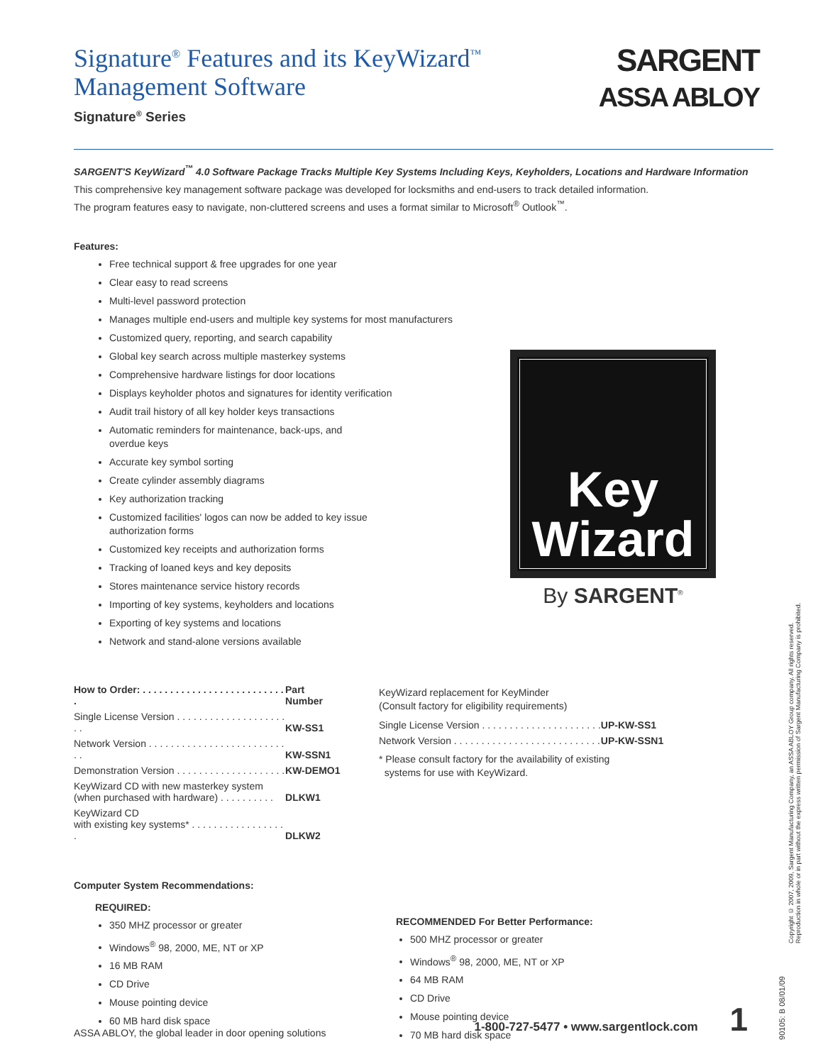SARGENT
ASSA ABLOY
Signature<sup>®</sup> Features and its KeyWizard<sup>™</sup>
Management Software
Signature<sup>®</sup> Series
SARGENT'S KeyWizard<sup>™</sup> 4.0 Software Package Tracks Multiple Key Systems Including Keys, Keyholders, Locations and Hardware Information
This comprehensive key management software package was developed for locksmiths and end-users to track detailed information.
The program features easy to navigate, non-cluttered screens and uses a format similar to Microsoft<sup>®</sup> Outlook<sup>™</sup>.
Features:
Free technical support & free upgrades for one year
Clear easy to read screens
Multi-level password protection
Manages multiple end-users and multiple key systems for most manufacturers
Customized query, reporting, and search capability
Global key search across multiple masterkey systems
Comprehensive hardware listings for door locations
Displays keyholder photos and signatures for identity verification
Audit trail history of all key holder keys transactions
Automatic reminders for maintenance, back-ups, and
overdue keys
Accurate key symbol sorting
Create cylinder assembly diagrams
Key authorization tracking
Customized facilities' logos can now be added to key issue
authorization forms
Customized key receipts and authorization forms
Tracking of loaned keys and key deposits
Stores maintenance service history records
Importing of key systems, keyholders and locations
Exporting of key systems and locations
Network and stand-alone versions available
Key
Wizard
By SARGENT<sup>®</sup>
| How to Order: . . . . . . . . . . . . . . . . . . . . . . . . . . . | Part Number |
| Single License Version . . . . . . . . . . . . . . . . . . . . . . | KW-SS1 |
| Network Version . . . . . . . . . . . . . . . . . . . . . . . . . . . | KW-SSN1 |
| Demonstration Version . . . . . . . . . . . . . . . . . . . . | KW-DEMO1 |
| KeyWizard CD with new masterkey system (when purchased with hardware) . . . . . . . . . . | DLKW1 |
| KeyWizard CD with existing key systems* . . . . . . . . . . . . . . . . . . | DLKW2 |
KeyWizard replacement for KeyMinder
(Consult factory for eligibility requirements)
| Single License Version . . . . . . . . . . . . . . . . . . . . . . | UP-KW-SS1 |
| Network Version . . . . . . . . . . . . . . . . . . . . . . . . . . . | UP-KW-SSN1 |
* Please consult factory for the availability of existing
systems for use with KeyWizard.
Computer System Recommendations:
REQUIRED:
350 MHZ processor or greater
Windows<sup>®</sup> 98, 2000, ME, NT or XP
16 MB RAM
CD Drive
Mouse pointing device
60 MB hard disk space
RECOMMENDED For Better Performance:
500 MHZ processor or greater
Windows<sup>®</sup> 98, 2000, ME, NT or XP
64 MB RAM
CD Drive
Mouse pointing device
70 MB hard disk space
Copyright © 2007, 2009, Sargent Manufacturing Company, an ASSA ABLOY Group company. All rights reserved.
Reproduction in whole or in part without the express written permission of Sargent Manufacturing Company is prohibited.
90105: B 08/01/09
ASSA ABLOY, the global leader in door opening solutions 1-800-727-5477 • www.sargentlock.com 1